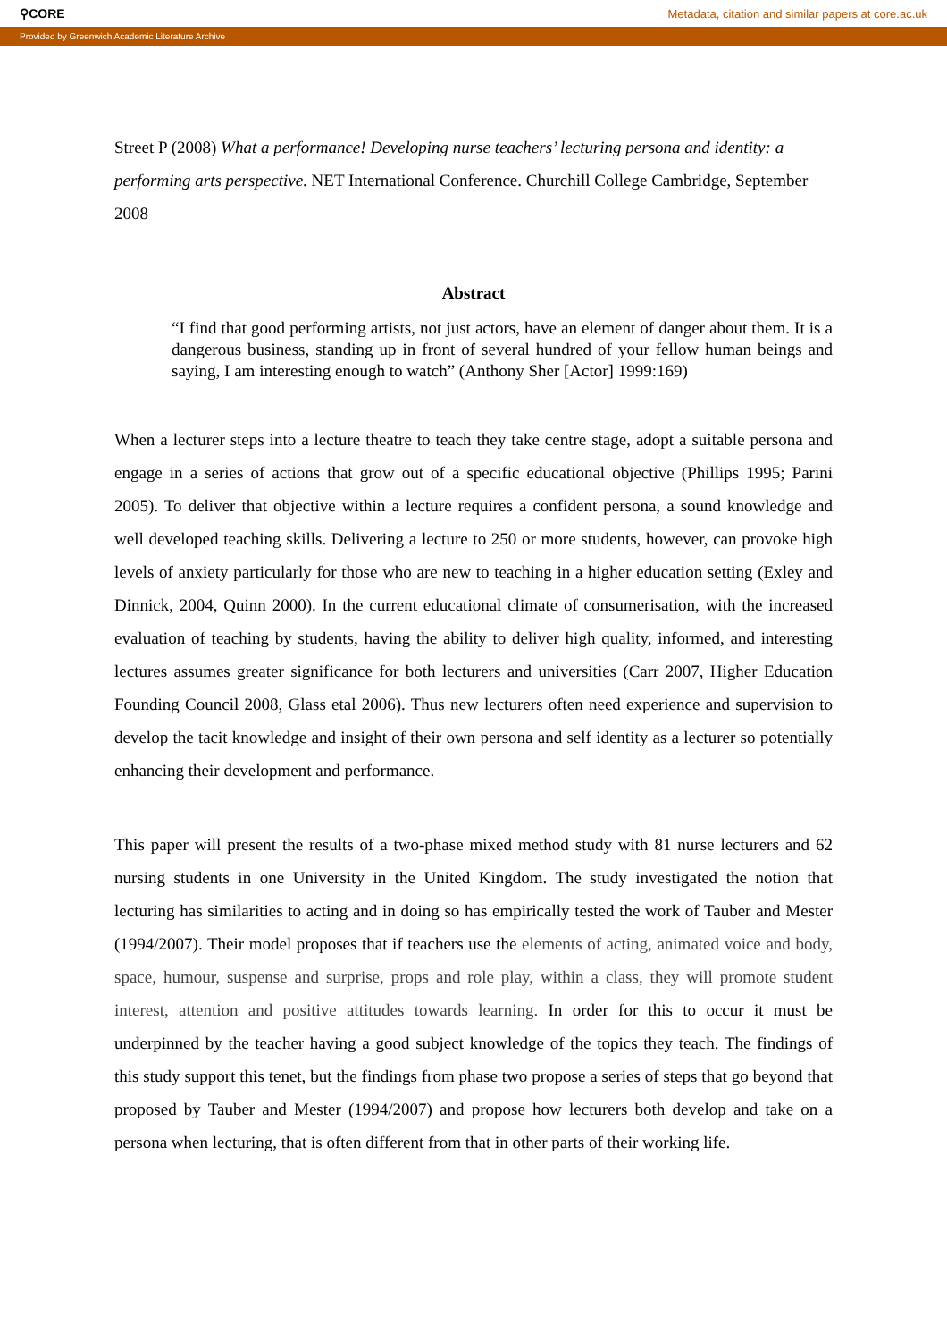⚲CORE Metadata, citation and similar papers at core.ac.uk
Provided by Greenwich Academic Literature Archive
Street P (2008) What a performance! Developing nurse teachers’ lecturing persona and identity: a performing arts perspective. NET International Conference. Churchill College Cambridge, September 2008
Abstract
“I find that good performing artists, not just actors, have an element of danger about them. It is a dangerous business, standing up in front of several hundred of your fellow human beings and saying, I am interesting enough to watch” (Anthony Sher [Actor] 1999:169)
When a lecturer steps into a lecture theatre to teach they take centre stage, adopt a suitable persona and engage in a series of actions that grow out of a specific educational objective (Phillips 1995; Parini 2005). To deliver that objective within a lecture requires a confident persona, a sound knowledge and well developed teaching skills. Delivering a lecture to 250 or more students, however, can provoke high levels of anxiety particularly for those who are new to teaching in a higher education setting (Exley and Dinnick, 2004, Quinn 2000). In the current educational climate of consumerisation, with the increased evaluation of teaching by students, having the ability to deliver high quality, informed, and interesting lectures assumes greater significance for both lecturers and universities (Carr 2007, Higher Education Founding Council 2008, Glass etal 2006). Thus new lecturers often need experience and supervision to develop the tacit knowledge and insight of their own persona and self identity as a lecturer so potentially enhancing their development and performance.
This paper will present the results of a two-phase mixed method study with 81 nurse lecturers and 62 nursing students in one University in the United Kingdom. The study investigated the notion that lecturing has similarities to acting and in doing so has empirically tested the work of Tauber and Mester (1994/2007). Their model proposes that if teachers use the elements of acting, animated voice and body, space, humour, suspense and surprise, props and role play, within a class, they will promote student interest, attention and positive attitudes towards learning. In order for this to occur it must be underpinned by the teacher having a good subject knowledge of the topics they teach. The findings of this study support this tenet, but the findings from phase two propose a series of steps that go beyond that proposed by Tauber and Mester (1994/2007) and propose how lecturers both develop and take on a persona when lecturing, that is often different from that in other parts of their working life.